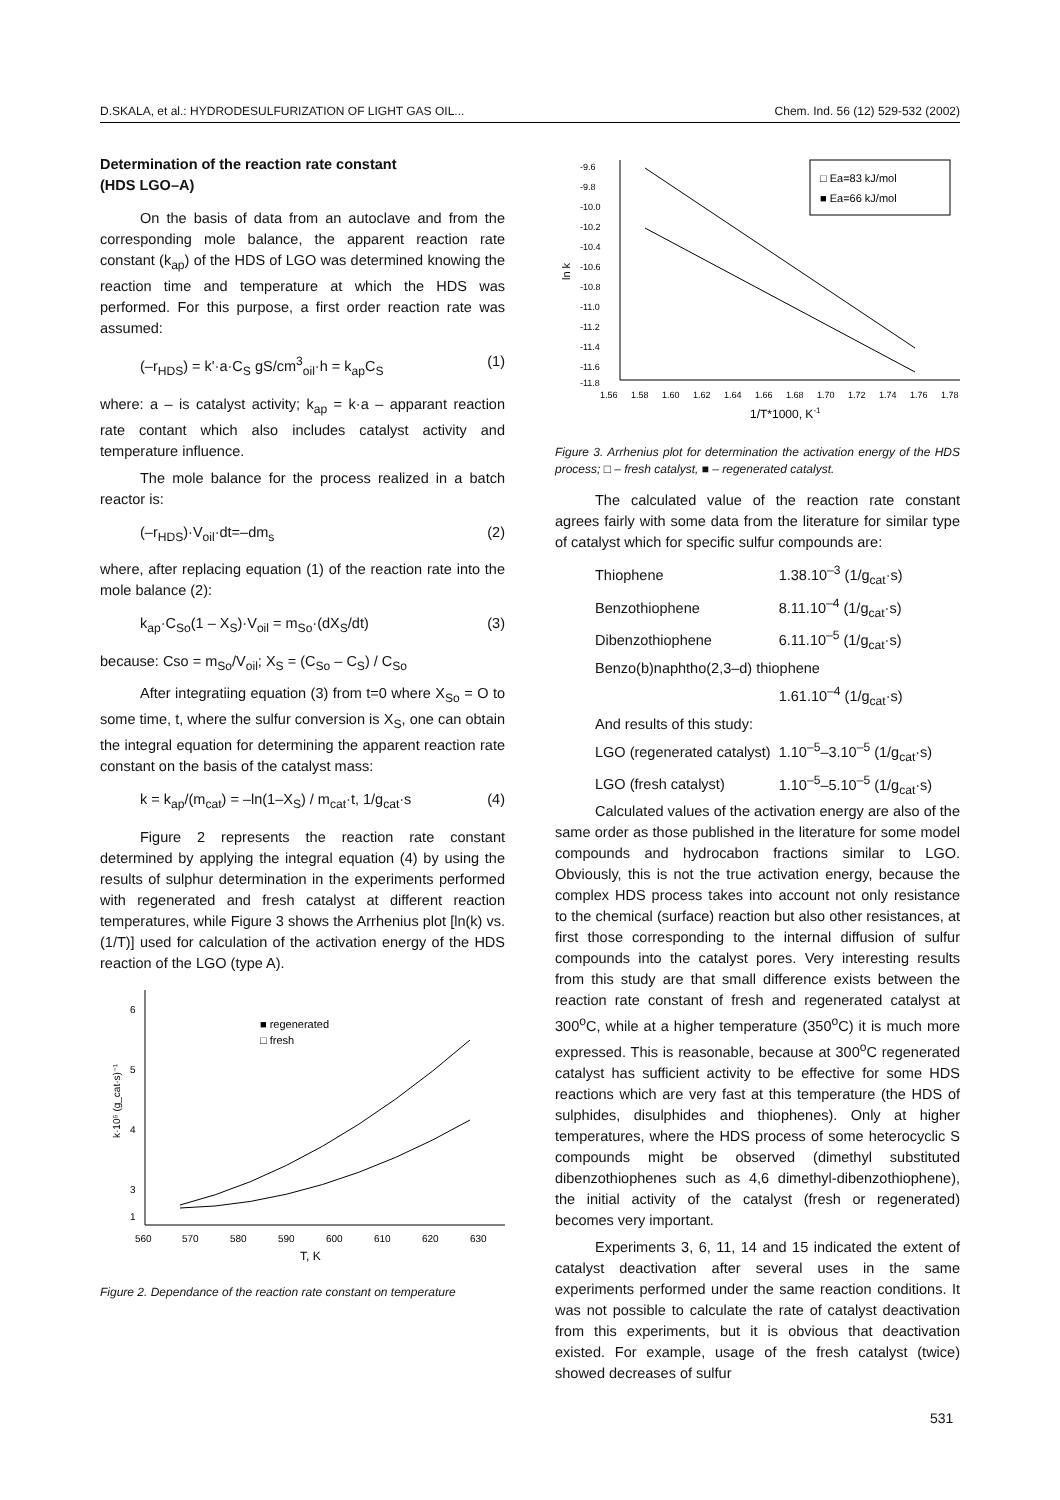D.SKALA, et al.: HYDRODESULFURIZATION OF LIGHT GAS OIL... Chem. Ind. 56 (12) 529-532 (2002)
Determination of the reaction rate constant
(HDS LGO–A)
On the basis of data from an autoclave and from the corresponding mole balance, the apparent reaction rate constant (k<sub>ap</sub>) of the HDS of LGO was determined knowing the reaction time and temperature at which the HDS was performed. For this purpose, a first order reaction rate was assumed:
(–r<sub>HDS</sub>) = k'·a·C<sub>S</sub> gS/cm<sup>3</sup><sub>oil</sub>·h = k<sub>ap</sub>C<sub>S</sub> (1)
where: a – is catalyst activity; k<sub>ap</sub> = k·a – apparant reaction rate contant which also includes catalyst activity and temperature influence.
The mole balance for the process realized in a batch reactor is:
(–r<sub>HDS</sub>)·V<sub>oil</sub>·dt=–dm<sub>s</sub> (2)
where, after replacing equation (1) of the reaction rate into the mole balance (2):
k<sub>ap</sub>·C<sub>So</sub>(1 – X<sub>S</sub>)·V<sub>oil</sub> = m<sub>So</sub>·(dX<sub>S</sub>/dt) (3)
because: Cso = m<sub>So</sub>/V<sub>oil</sub>; X<sub>S</sub> = (C<sub>So</sub> – C<sub>S</sub>) / C<sub>So</sub>
After integratiing equation (3) from t=0 where X<sub>So</sub> = O to some time, t, where the sulfur conversion is X<sub>S</sub>, one can obtain the integral equation for determining the apparent reaction rate constant on the basis of the catalyst mass:
k = k<sub>ap</sub>/(m<sub>cat</sub>) = –ln(1–X<sub>S</sub>) / m<sub>cat</sub>·t, 1/g<sub>cat</sub>·s (4)
Figure 2 represents the reaction rate constant determined by applying the integral equation (4) by using the results of sulphur determination in the experiments performed with regenerated and fresh catalyst at different reaction temperatures, while Figure 3 shows the Arrhenius plot [ln(k) vs. (1/T)] used for calculation of the activation energy of the HDS reaction of the LGO (type A).
6
5
4
3
k·10⁵ (g_cat·s)⁻¹
1
560
570
580
590
600
610
620
630
T, K
■ regenerated
□ fresh
Figure 2. Dependance of the reaction rate constant on temperature
ln k
-9.6
-9.8
-10.0
-10.2
-10.4
-10.6
-10.8
-11.0
-11.2
-11.4
-11.6
-11.8
1.56
1.58
1.60
1.62
1.64
1.66
1.68
1.70
1.72
1.74
1.76
1.78
1/T*1000, K-1
□ Ea=83 kJ/mol
■ Ea=66 kJ/mol
Figure 3. Arrhenius plot for determination the activation energy of the HDS process; □ – fresh catalyst, ■ – regenerated catalyst.
The calculated value of the reaction rate constant agrees fairly with some data from the literature for similar type of catalyst which for specific sulfur compounds are:
| Thiophene | 1.38.10<sup>–3</sup> (1/g<sub>cat</sub>·s) |
| Benzothiophene | 8.11.10<sup>–4</sup> (1/g<sub>cat</sub>·s) |
| Dibenzothiophene | 6.11.10<sup>–5</sup> (1/g<sub>cat</sub>·s) |
| Benzo(b)naphtho(2,3–d) thiophene | |
| | 1.61.10<sup>–4</sup> (1/g<sub>cat</sub>·s) |
| And results of this study: | |
| LGO (regenerated catalyst) | 1.10<sup>–5</sup>–3.10<sup>–5</sup> (1/g<sub>cat</sub>·s) |
| LGO (fresh catalyst) | 1.10<sup>–5</sup>–5.10<sup>–5</sup> (1/g<sub>cat</sub>·s) |
Calculated values of the activation energy are also of the same order as those published in the literature for some model compounds and hydrocabon fractions similar to LGO. Obviously, this is not the true activation energy, because the complex HDS process takes into account not only resistance to the chemical (surface) reaction but also other resistances, at first those corresponding to the internal diffusion of sulfur compounds into the catalyst pores. Very interesting results from this study are that small difference exists between the reaction rate constant of fresh and regenerated catalyst at 300<sup>o</sup>C, while at a higher temperature (350<sup>o</sup>C) it is much more expressed. This is reasonable, because at 300<sup>o</sup>C regenerated catalyst has sufficient activity to be effective for some HDS reactions which are very fast at this temperature (the HDS of sulphides, disulphides and thiophenes). Only at higher temperatures, where the HDS process of some heterocyclic S compounds might be observed (dimethyl substituted dibenzothiophenes such as 4,6 dimethyl-dibenzothiophene), the initial activity of the catalyst (fresh or regenerated) becomes very important.
Experiments 3, 6, 11, 14 and 15 indicated the extent of catalyst deactivation after several uses in the same experiments performed under the same reaction conditions. It was not possible to calculate the rate of catalyst deactivation from this experiments, but it is obvious that deactivation existed. For example, usage of the fresh catalyst (twice) showed decreases of sulfur
531